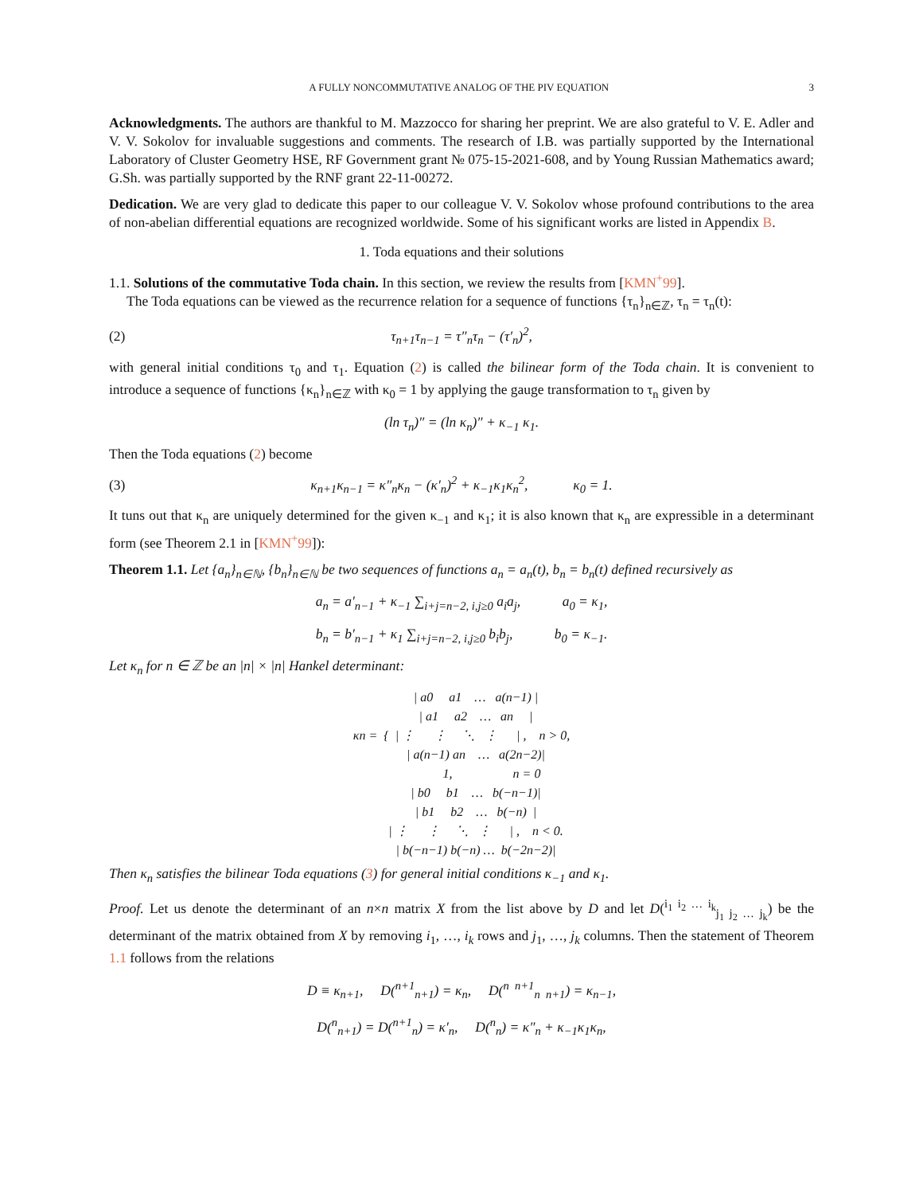A FULLY NONCOMMUTATIVE ANALOG OF THE PIV EQUATION 3
Acknowledgments. The authors are thankful to M. Mazzocco for sharing her preprint. We are also grateful to V. E. Adler and V. V. Sokolov for invaluable suggestions and comments. The research of I.B. was partially supported by the International Laboratory of Cluster Geometry HSE, RF Government grant № 075-15-2021-608, and by Young Russian Mathematics award; G.Sh. was partially supported by the RNF grant 22-11-00272.
Dedication. We are very glad to dedicate this paper to our colleague V. V. Sokolov whose profound contributions to the area of non-abelian differential equations are recognized worldwide. Some of his significant works are listed in Appendix B.
1. Toda equations and their solutions
1.1. Solutions of the commutative Toda chain. In this section, we review the results from [KMN<sup>+</sup>99].
The Toda equations can be viewed as the recurrence relation for a sequence of functions {τ<sub>n</sub>}<sub>n∈ℤ</sub>, τ<sub>n</sub> = τ<sub>n</sub>(t):
(2) τ<sub>n+1</sub>τ<sub>n−1</sub> = τ″<sub>n</sub>τ<sub>n</sub> − (τ′<sub>n</sub>)<sup>2</sup>,
with general initial conditions τ<sub>0</sub> and τ<sub>1</sub>. Equation (2) is called the bilinear form of the Toda chain. It is convenient to introduce a sequence of functions {κ<sub>n</sub>}<sub>n∈ℤ</sub> with κ<sub>0</sub> = 1 by applying the gauge transformation to τ<sub>n</sub> given by
(ln τ<sub>n</sub>)″ = (ln κ<sub>n</sub>)″ + κ<sub>−1</sub> κ<sub>1</sub>.
Then the Toda equations (2) become
(3) κ<sub>n+1</sub>κ<sub>n−1</sub> = κ″<sub>n</sub>κ<sub>n</sub> − (κ′<sub>n</sub>)<sup>2</sup> + κ<sub>−1</sub>κ<sub>1</sub>κ<sub>n</sub><sup>2</sup>, κ<sub>0</sub> = 1.
It tuns out that κ<sub>n</sub> are uniquely determined for the given κ<sub>−1</sub> and κ<sub>1</sub>; it is also known that κ<sub>n</sub> are expressible in a determinant form (see Theorem 2.1 in [KMN<sup>+</sup>99]):
Theorem 1.1. Let {a<sub>n</sub>}<sub>n∈ℕ</sub>, {b<sub>n</sub>}<sub>n∈ℕ</sub> be two sequences of functions a<sub>n</sub> = a<sub>n</sub>(t), b<sub>n</sub> = b<sub>n</sub>(t) defined recursively as
a<sub>n</sub> = a′<sub>n−1</sub> + κ<sub>−1</sub> ∑<sub>i+j=n−2, i,j≥0</sub> a<sub>i</sub>a<sub>j</sub>, a<sub>0</sub> = κ<sub>1</sub>,
b<sub>n</sub> = b′<sub>n−1</sub> + κ<sub>1</sub> ∑<sub>i+j=n−2, i,j≥0</sub> b<sub>i</sub>b<sub>j</sub>, b<sub>0</sub> = κ<sub>−1</sub>.
Let κ<sub>n</sub> for n ∈ ℤ be an |n| × |n| Hankel determinant:
| a0 a1 … a(n−1) | | a1 a2 … an | κn = { | ⋮ ⋮ ⋱ ⋮ | , n > 0, | a(n−1) an … a(2n−2)| 1, n = 0 | b0 b1 … b(−n−1)| | b1 b2 … b(−n) | | ⋮ ⋮ ⋱ ⋮ | , n < 0. | b(−n−1) b(−n) … b(−2n−2)|
Then κ<sub>n</sub> satisfies the bilinear Toda equations (3) for general initial conditions κ<sub>−1</sub> and κ<sub>1</sub>.
Proof. Let us denote the determinant of an n×n matrix X from the list above by D and let D(<sup>i<sub>1</sub> i<sub>2</sub> … i<sub>k</sub></sup><sub>j<sub>1</sub> j<sub>2</sub> … j<sub>k</sub></sub>) be the determinant of the matrix obtained from X by removing i<sub>1</sub>, …, i<sub>k</sub> rows and j<sub>1</sub>, …, j<sub>k</sub> columns. Then the statement of Theorem 1.1 follows from the relations
D ≡ κ<sub>n+1</sub>, D(<sup>n+1</sup><sub>n+1</sub>) = κ<sub>n</sub>, D(<sup>n n+1</sup><sub>n n+1</sub>) = κ<sub>n−1</sub>,
D(<sup>n</sup><sub>n+1</sub>) = D(<sup>n+1</sup><sub>n</sub>) = κ′<sub>n</sub>, D(<sup>n</sup><sub>n</sub>) = κ″<sub>n</sub> + κ<sub>−1</sub>κ<sub>1</sub>κ<sub>n</sub>,